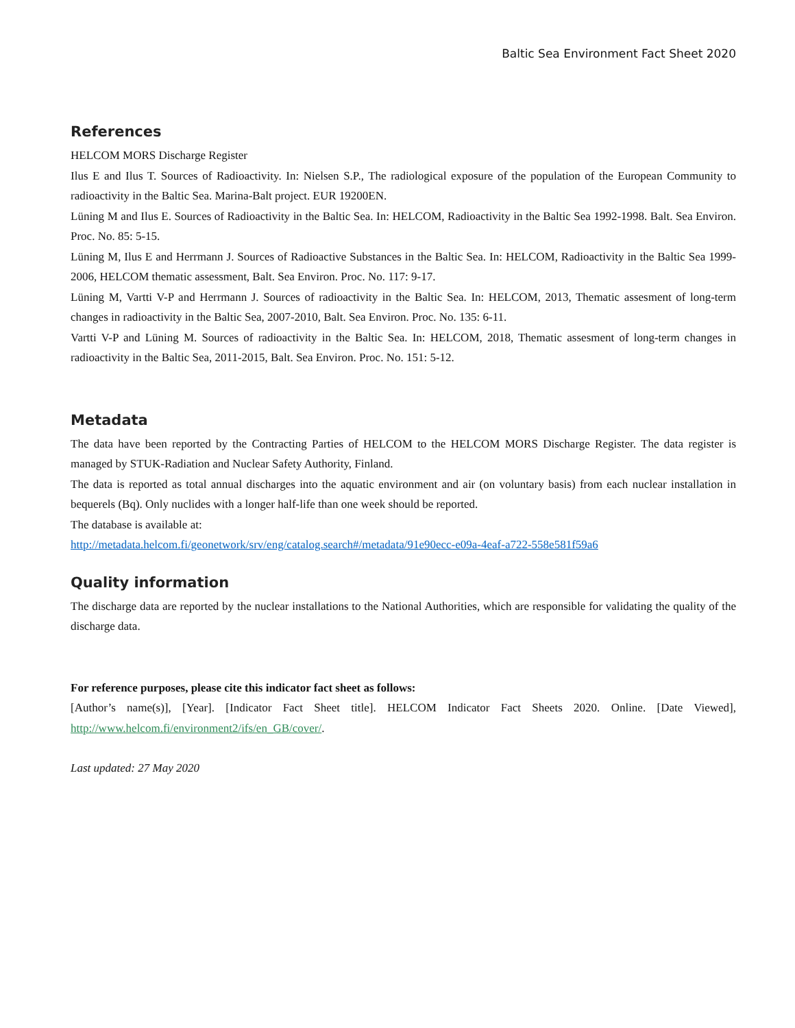Baltic Sea Environment Fact Sheet 2020
References
HELCOM MORS Discharge Register
Ilus E and Ilus T. Sources of Radioactivity. In: Nielsen S.P., The radiological exposure of the population of the European Community to radioactivity in the Baltic Sea. Marina-Balt project. EUR 19200EN.
Lüning M and Ilus E. Sources of Radioactivity in the Baltic Sea. In: HELCOM, Radioactivity in the Baltic Sea 1992-1998. Balt. Sea Environ. Proc. No. 85: 5-15.
Lüning M, Ilus E and Herrmann J. Sources of Radioactive Substances in the Baltic Sea. In: HELCOM, Radioactivity in the Baltic Sea 1999-2006, HELCOM thematic assessment, Balt. Sea Environ. Proc. No. 117: 9-17.
Lüning M, Vartti V-P and Herrmann J. Sources of radioactivity in the Baltic Sea. In: HELCOM, 2013, Thematic assesment of long-term changes in radioactivity in the Baltic Sea, 2007-2010, Balt. Sea Environ. Proc. No. 135: 6-11.
Vartti V-P and Lüning M. Sources of radioactivity in the Baltic Sea. In: HELCOM, 2018, Thematic assesment of long-term changes in radioactivity in the Baltic Sea, 2011-2015, Balt. Sea Environ. Proc. No. 151: 5-12.
Metadata
The data have been reported by the Contracting Parties of HELCOM to the HELCOM MORS Discharge Register. The data register is managed by STUK-Radiation and Nuclear Safety Authority, Finland.
The data is reported as total annual discharges into the aquatic environment and air (on voluntary basis) from each nuclear installation in bequerels (Bq). Only nuclides with a longer half-life than one week should be reported.
The database is available at:
http://metadata.helcom.fi/geonetwork/srv/eng/catalog.search#/metadata/91e90ecc-e09a-4eaf-a722-558e581f59a6
Quality information
The discharge data are reported by the nuclear installations to the National Authorities, which are responsible for validating the quality of the discharge data.
For reference purposes, please cite this indicator fact sheet as follows:
[Author’s name(s)], [Year]. [Indicator Fact Sheet title]. HELCOM Indicator Fact Sheets 2020. Online. [Date Viewed], http://www.helcom.fi/environment2/ifs/en_GB/cover/.
Last updated: 27 May 2020